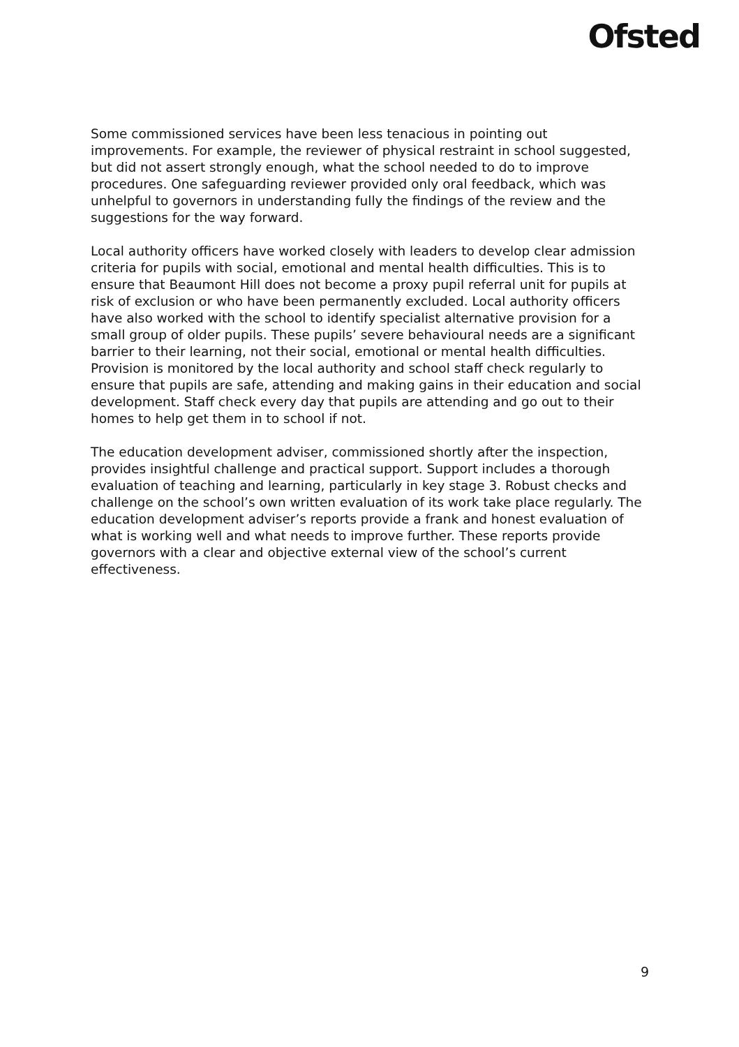Ofsted
Some commissioned services have been less tenacious in pointing out improvements. For example, the reviewer of physical restraint in school suggested, but did not assert strongly enough, what the school needed to do to improve procedures. One safeguarding reviewer provided only oral feedback, which was unhelpful to governors in understanding fully the findings of the review and the suggestions for the way forward.
Local authority officers have worked closely with leaders to develop clear admission criteria for pupils with social, emotional and mental health difficulties. This is to ensure that Beaumont Hill does not become a proxy pupil referral unit for pupils at risk of exclusion or who have been permanently excluded. Local authority officers have also worked with the school to identify specialist alternative provision for a small group of older pupils. These pupils’ severe behavioural needs are a significant barrier to their learning, not their social, emotional or mental health difficulties. Provision is monitored by the local authority and school staff check regularly to ensure that pupils are safe, attending and making gains in their education and social development. Staff check every day that pupils are attending and go out to their homes to help get them in to school if not.
The education development adviser, commissioned shortly after the inspection, provides insightful challenge and practical support. Support includes a thorough evaluation of teaching and learning, particularly in key stage 3. Robust checks and challenge on the school’s own written evaluation of its work take place regularly. The education development adviser’s reports provide a frank and honest evaluation of what is working well and what needs to improve further. These reports provide governors with a clear and objective external view of the school’s current effectiveness.
9